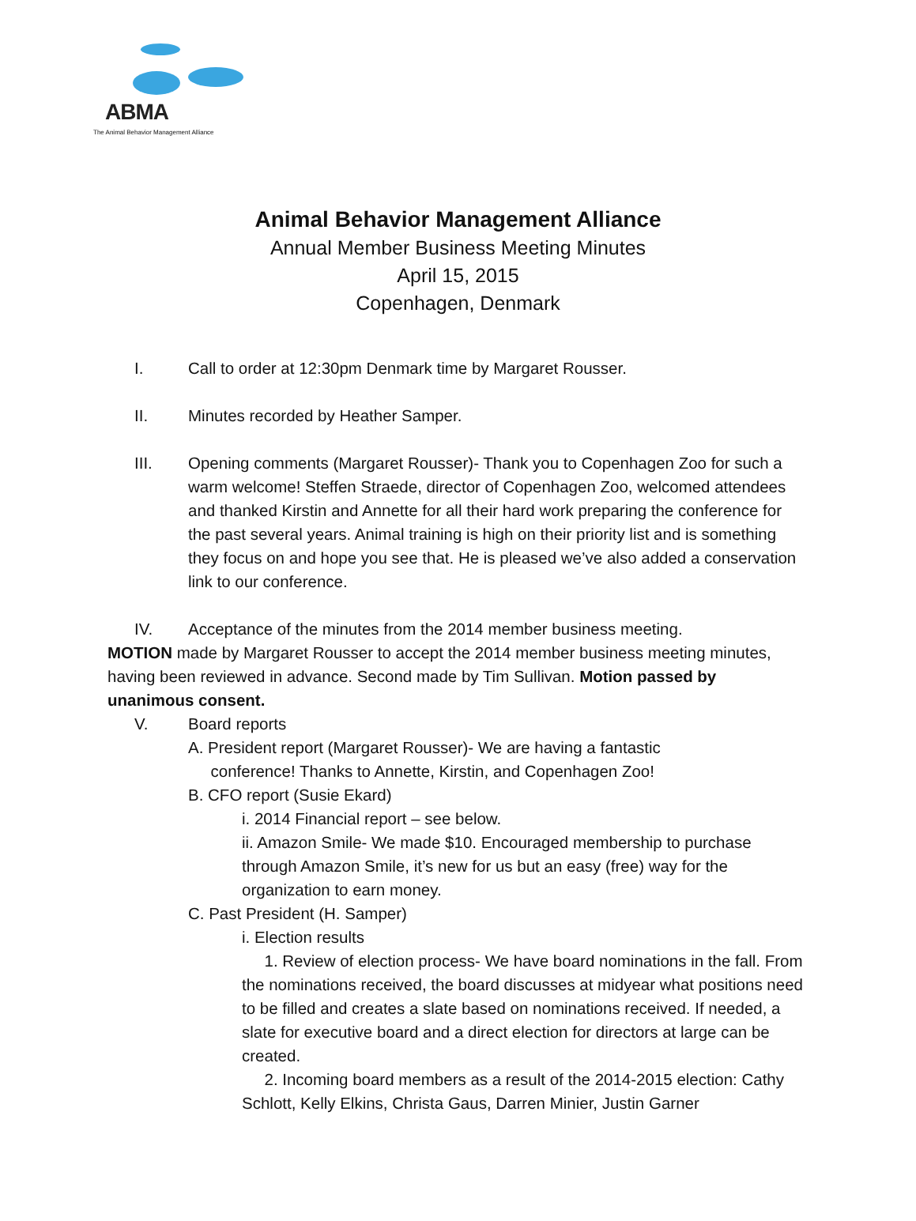ABMA
The Animal Behavior Management Alliance
Animal Behavior Management Alliance
Annual Member Business Meeting Minutes
April 15, 2015
Copenhagen, Denmark
I. Call to order at 12:30pm Denmark time by Margaret Rousser.
II. Minutes recorded by Heather Samper.
III. Opening comments (Margaret Rousser)- Thank you to Copenhagen Zoo for such a warm welcome! Steffen Straede, director of Copenhagen Zoo, welcomed attendees and thanked Kirstin and Annette for all their hard work preparing the conference for the past several years. Animal training is high on their priority list and is something they focus on and hope you see that. He is pleased we’ve also added a conservation link to our conference.
IV. Acceptance of the minutes from the 2014 member business meeting.
MOTION made by Margaret Rousser to accept the 2014 member business meeting minutes, having been reviewed in advance. Second made by Tim Sullivan. Motion passed by unanimous consent.
V. Board reports
A. President report (Margaret Rousser)- We are having a fantastic
conference! Thanks to Annette, Kirstin, and Copenhagen Zoo!
B. CFO report (Susie Ekard)
i. 2014 Financial report – see below.
ii. Amazon Smile- We made $10. Encouraged membership to purchase through Amazon Smile, it’s new for us but an easy (free) way for the organization to earn money.
C. Past President (H. Samper)
i. Election results
1. Review of election process- We have board nominations in the fall. From the nominations received, the board discusses at midyear what positions need to be filled and creates a slate based on nominations received. If needed, a slate for executive board and a direct election for directors at large can be created.
2. Incoming board members as a result of the 2014-2015 election: Cathy Schlott, Kelly Elkins, Christa Gaus, Darren Minier, Justin Garner